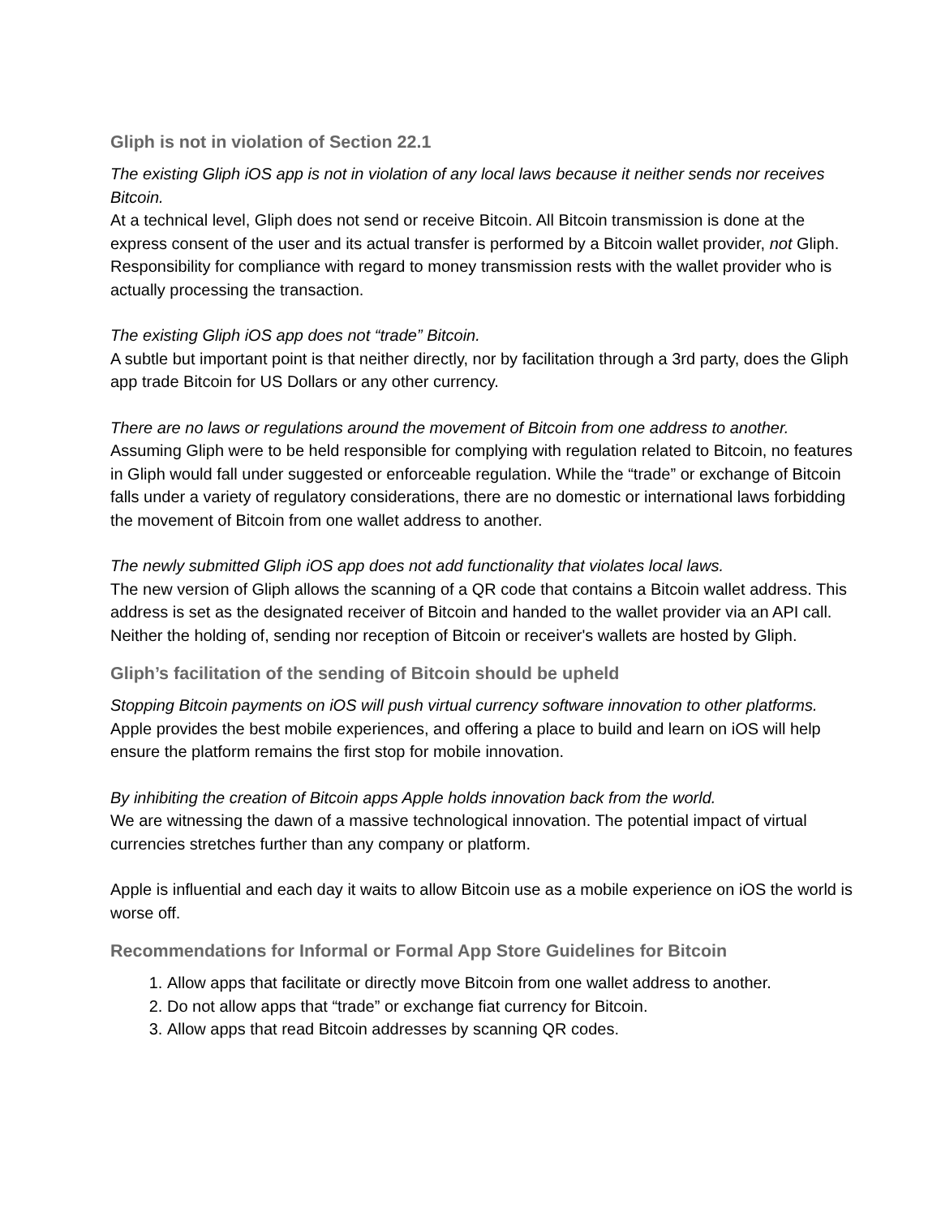Gliph is not in violation of Section 22.1
The existing Gliph iOS app is not in violation of any local laws because it neither sends nor receives Bitcoin.
At a technical level, Gliph does not send or receive Bitcoin. All Bitcoin transmission is done at the express consent of the user and its actual transfer is performed by a Bitcoin wallet provider, not Gliph. Responsibility for compliance with regard to money transmission rests with the wallet provider who is actually processing the transaction.
The existing Gliph iOS app does not “trade” Bitcoin.
A subtle but important point is that neither directly, nor by facilitation through a 3rd party, does the Gliph app trade Bitcoin for US Dollars or any other currency.
There are no laws or regulations around the movement of Bitcoin from one address to another.
Assuming Gliph were to be held responsible for complying with regulation related to Bitcoin, no features in Gliph would fall under suggested or enforceable regulation. While the “trade” or exchange of Bitcoin falls under a variety of regulatory considerations, there are no domestic or international laws forbidding the movement of Bitcoin from one wallet address to another.
The newly submitted Gliph iOS app does not add functionality that violates local laws.
The new version of Gliph allows the scanning of a QR code that contains a Bitcoin wallet address. This address is set as the designated receiver of Bitcoin and handed to the wallet provider via an API call. Neither the holding of, sending nor reception of Bitcoin or receiver's wallets are hosted by Gliph.
Gliph’s facilitation of the sending of Bitcoin should be upheld
Stopping Bitcoin payments on iOS will push virtual currency software innovation to other platforms.
Apple provides the best mobile experiences, and offering a place to build and learn on iOS will help ensure the platform remains the first stop for mobile innovation.
By inhibiting the creation of Bitcoin apps Apple holds innovation back from the world.
We are witnessing the dawn of a massive technological innovation. The potential impact of virtual currencies stretches further than any company or platform.
Apple is influential and each day it waits to allow Bitcoin use as a mobile experience on iOS the world is worse off.
Recommendations for Informal or Formal App Store Guidelines for Bitcoin
1. Allow apps that facilitate or directly move Bitcoin from one wallet address to another.
2. Do not allow apps that “trade” or exchange fiat currency for Bitcoin.
3. Allow apps that read Bitcoin addresses by scanning QR codes.